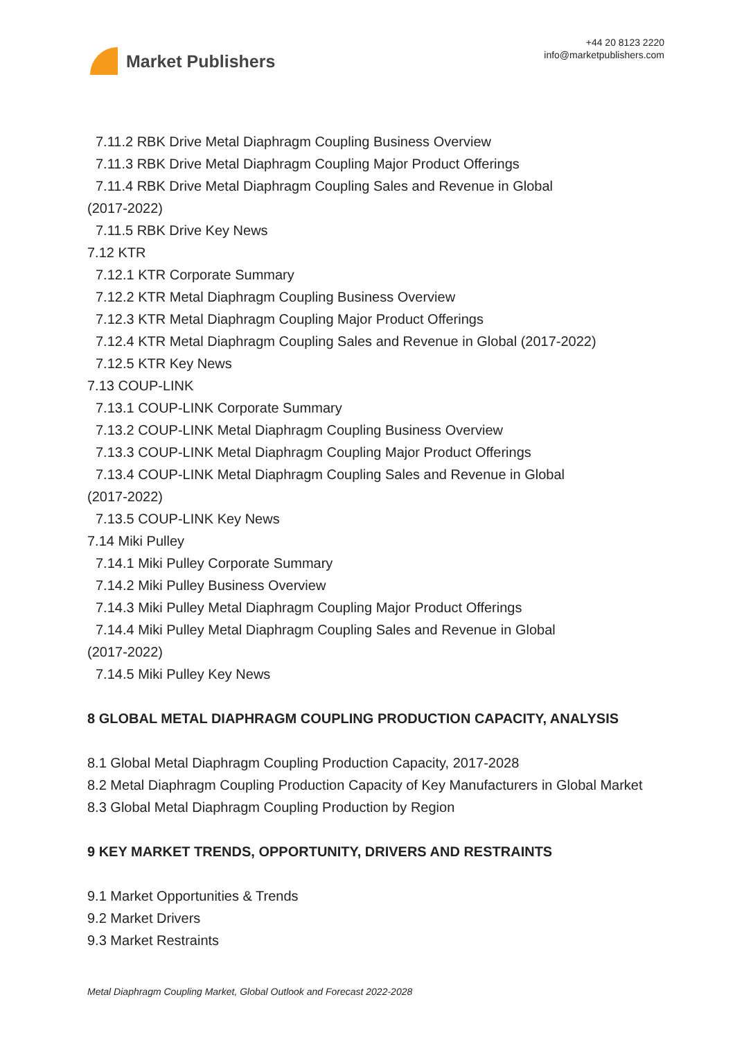Market Publishers
+44 20 8123 2220
info@marketpublishers.com
7.11.2 RBK Drive Metal Diaphragm Coupling Business Overview
7.11.3 RBK Drive Metal Diaphragm Coupling Major Product Offerings
7.11.4 RBK Drive Metal Diaphragm Coupling Sales and Revenue in Global
(2017-2022)
7.11.5 RBK Drive Key News
7.12 KTR
7.12.1 KTR Corporate Summary
7.12.2 KTR Metal Diaphragm Coupling Business Overview
7.12.3 KTR Metal Diaphragm Coupling Major Product Offerings
7.12.4 KTR Metal Diaphragm Coupling Sales and Revenue in Global (2017-2022)
7.12.5 KTR Key News
7.13 COUP-LINK
7.13.1 COUP-LINK Corporate Summary
7.13.2 COUP-LINK Metal Diaphragm Coupling Business Overview
7.13.3 COUP-LINK Metal Diaphragm Coupling Major Product Offerings
7.13.4 COUP-LINK Metal Diaphragm Coupling Sales and Revenue in Global
(2017-2022)
7.13.5 COUP-LINK Key News
7.14 Miki Pulley
7.14.1 Miki Pulley Corporate Summary
7.14.2 Miki Pulley Business Overview
7.14.3 Miki Pulley Metal Diaphragm Coupling Major Product Offerings
7.14.4 Miki Pulley Metal Diaphragm Coupling Sales and Revenue in Global
(2017-2022)
7.14.5 Miki Pulley Key News
8 GLOBAL METAL DIAPHRAGM COUPLING PRODUCTION CAPACITY, ANALYSIS
8.1 Global Metal Diaphragm Coupling Production Capacity, 2017-2028
8.2 Metal Diaphragm Coupling Production Capacity of Key Manufacturers in Global Market
8.3 Global Metal Diaphragm Coupling Production by Region
9 KEY MARKET TRENDS, OPPORTUNITY, DRIVERS AND RESTRAINTS
9.1 Market Opportunities & Trends
9.2 Market Drivers
9.3 Market Restraints
Metal Diaphragm Coupling Market, Global Outlook and Forecast 2022-2028